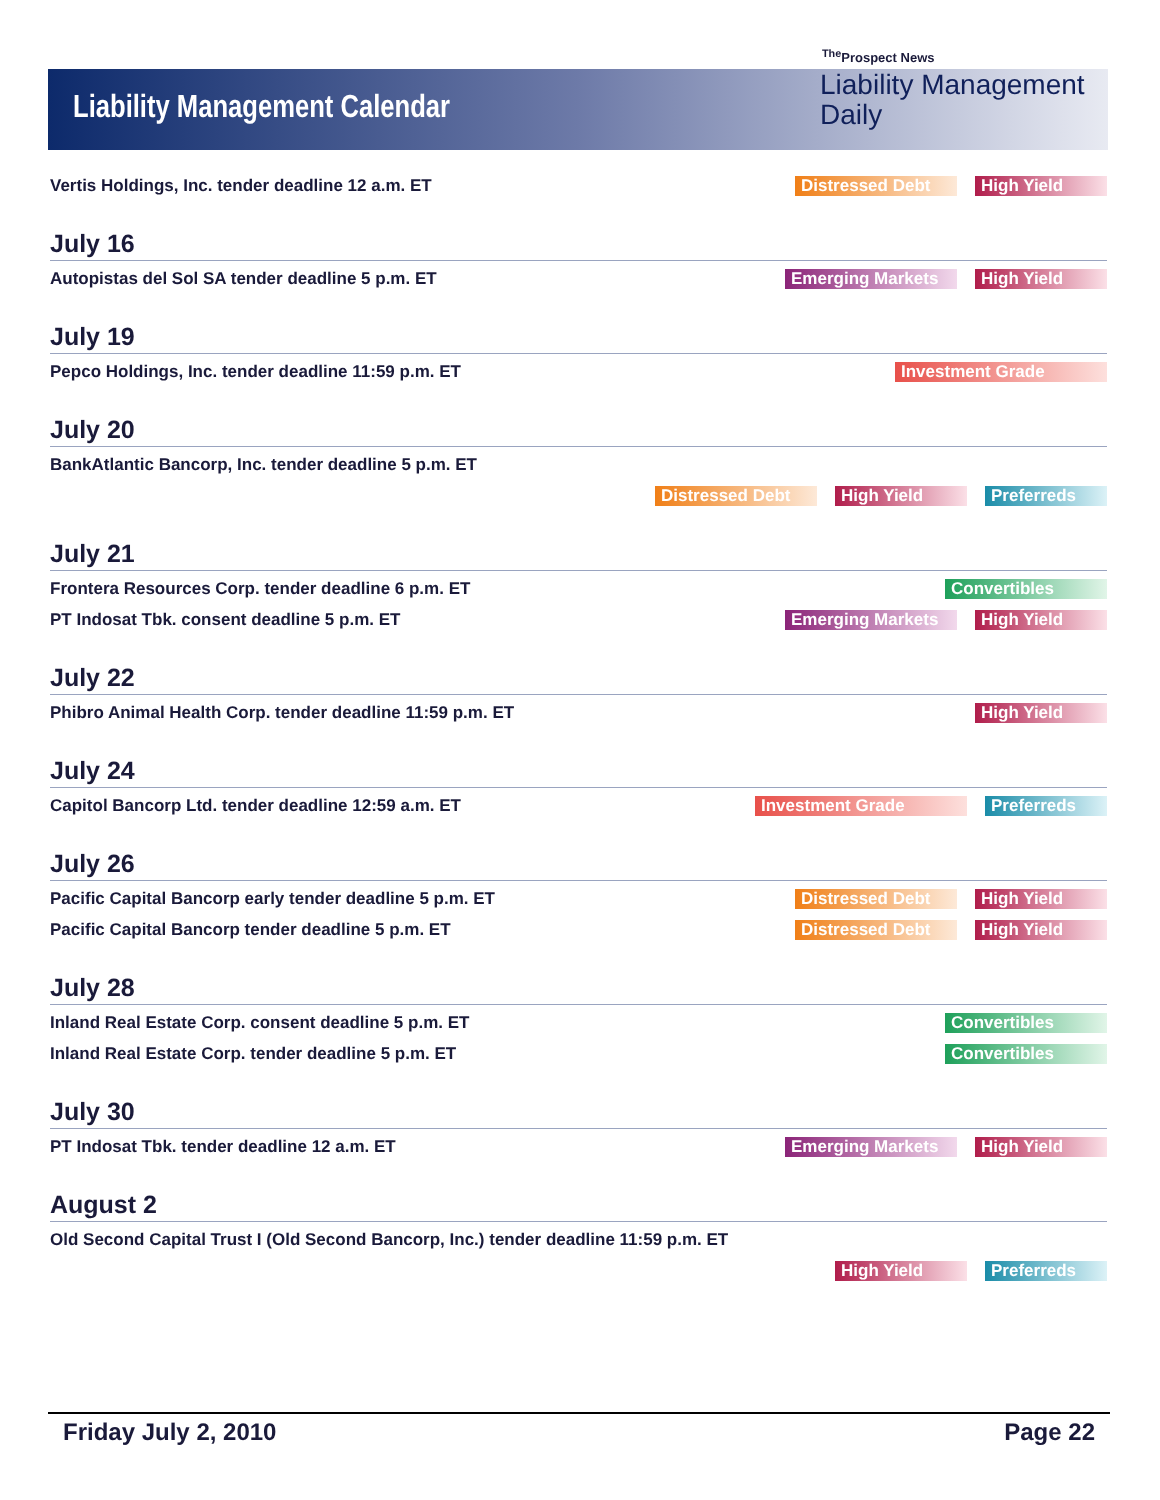Liability Management Calendar
<sup>The</sup>Prospect News
Liability Management
Daily
Vertis Holdings, Inc. tender deadline 12 a.m. ET Distressed Debt High Yield
July 16
Autopistas del Sol SA tender deadline 5 p.m. ET Emerging Markets High Yield
July 19
Pepco Holdings, Inc. tender deadline 11:59 p.m. ET Investment Grade
July 20
BankAtlantic Bancorp, Inc. tender deadline 5 p.m. ET
Distressed Debt High Yield Preferreds
July 21
Frontera Resources Corp. tender deadline 6 p.m. ET Convertibles
PT Indosat Tbk. consent deadline 5 p.m. ET Emerging Markets High Yield
July 22
Phibro Animal Health Corp. tender deadline 11:59 p.m. ET High Yield
July 24
Capitol Bancorp Ltd. tender deadline 12:59 a.m. ET Investment Grade Preferreds
July 26
Pacific Capital Bancorp early tender deadline 5 p.m. ET Distressed Debt High Yield
Pacific Capital Bancorp tender deadline 5 p.m. ET Distressed Debt High Yield
July 28
Inland Real Estate Corp. consent deadline 5 p.m. ET Convertibles
Inland Real Estate Corp. tender deadline 5 p.m. ET Convertibles
July 30
PT Indosat Tbk. tender deadline 12 a.m. ET Emerging Markets High Yield
August 2
Old Second Capital Trust I (Old Second Bancorp, Inc.) tender deadline 11:59 p.m. ET
High Yield Preferreds
Friday July 2, 2010 Page 22